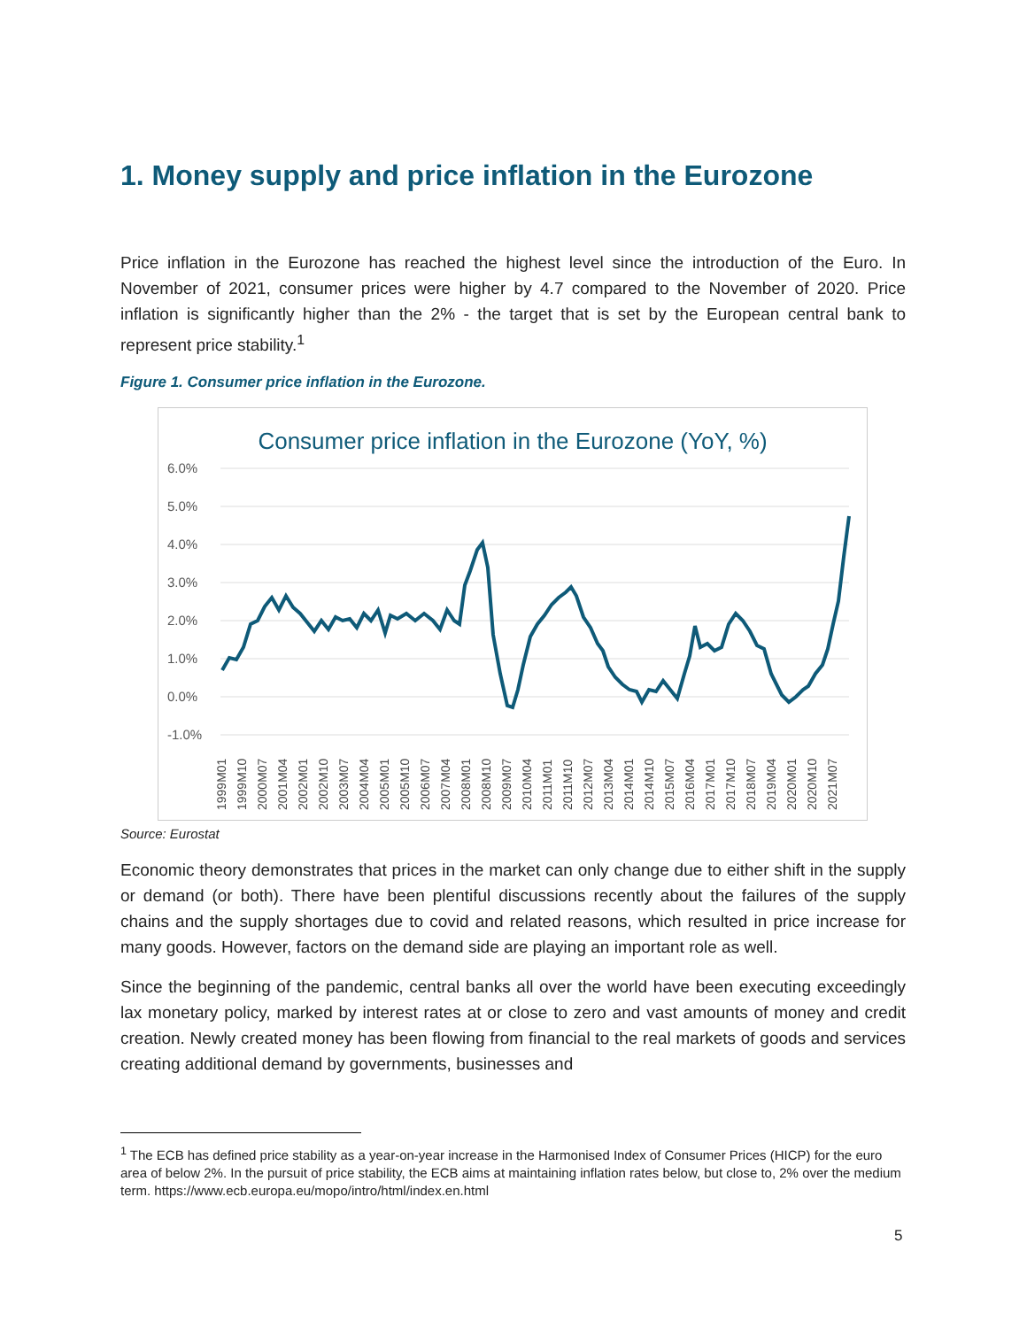1. Money supply and price inflation in the Eurozone
Price inflation in the Eurozone has reached the highest level since the introduction of the Euro. In November of 2021, consumer prices were higher by 4.7 compared to the November of 2020. Price inflation is significantly higher than the 2% - the target that is set by the European central bank to represent price stability.<sup>1</sup>
Figure 1. Consumer price inflation in the Eurozone.
Consumer price inflation in the Eurozone (YoY, %)
6.0%
5.0%
4.0%
3.0%
2.0%
1.0%
0.0%
-1.0%
1999M01
1999M10
2000M07
2001M04
2002M01
2002M10
2003M07
2004M04
2005M01
2005M10
2006M07
2007M04
2008M01
2008M10
2009M07
2010M04
2011M01
2011M10
2012M07
2013M04
2014M01
2014M10
2015M07
2016M04
2017M01
2017M10
2018M07
2019M04
2020M01
2020M10
2021M07
Source: Eurostat
Economic theory demonstrates that prices in the market can only change due to either shift in the supply or demand (or both). There have been plentiful discussions recently about the failures of the supply chains and the supply shortages due to covid and related reasons, which resulted in price increase for many goods. However, factors on the demand side are playing an important role as well.
Since the beginning of the pandemic, central banks all over the world have been executing exceedingly lax monetary policy, marked by interest rates at or close to zero and vast amounts of money and credit creation. Newly created money has been flowing from financial to the real markets of goods and services creating additional demand by governments, businesses and
<sup>1</sup> The ECB has defined price stability as a year-on-year increase in the Harmonised Index of Consumer Prices (HICP) for the euro area of below 2%. In the pursuit of price stability, the ECB aims at maintaining inflation rates below, but close to, 2% over the medium term. https://www.ecb.europa.eu/mopo/intro/html/index.en.html
5